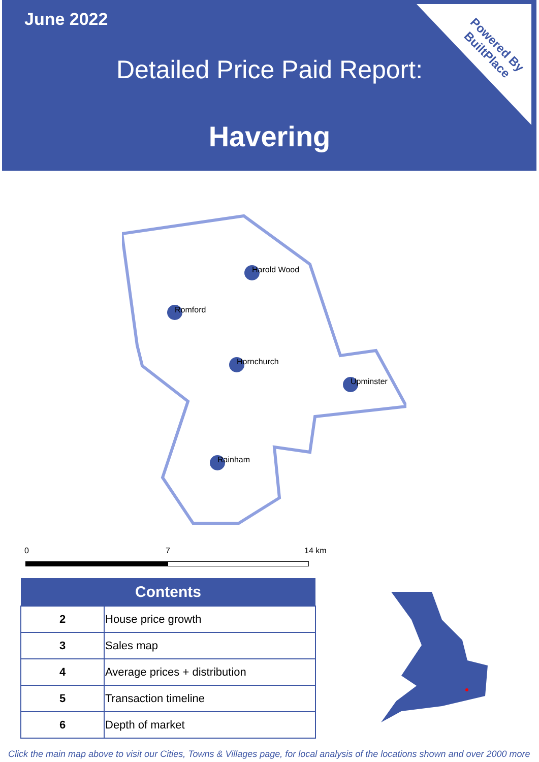June 2022
Detailed Price Paid Report:
Havering
Powered By
BuiltPlace
Harold Wood
Romford
Hornchurch
Upminster
Rainham
0 7 14 km
| Contents | |
| --- | --- |
| 2 | House price growth |
| 3 | Sales map |
| 4 | Average prices + distribution |
| 5 | Transaction timeline |
| 6 | Depth of market |
Click the main map above to visit our Cities, Towns & Villages page, for local analysis of the locations shown and over 2000 more